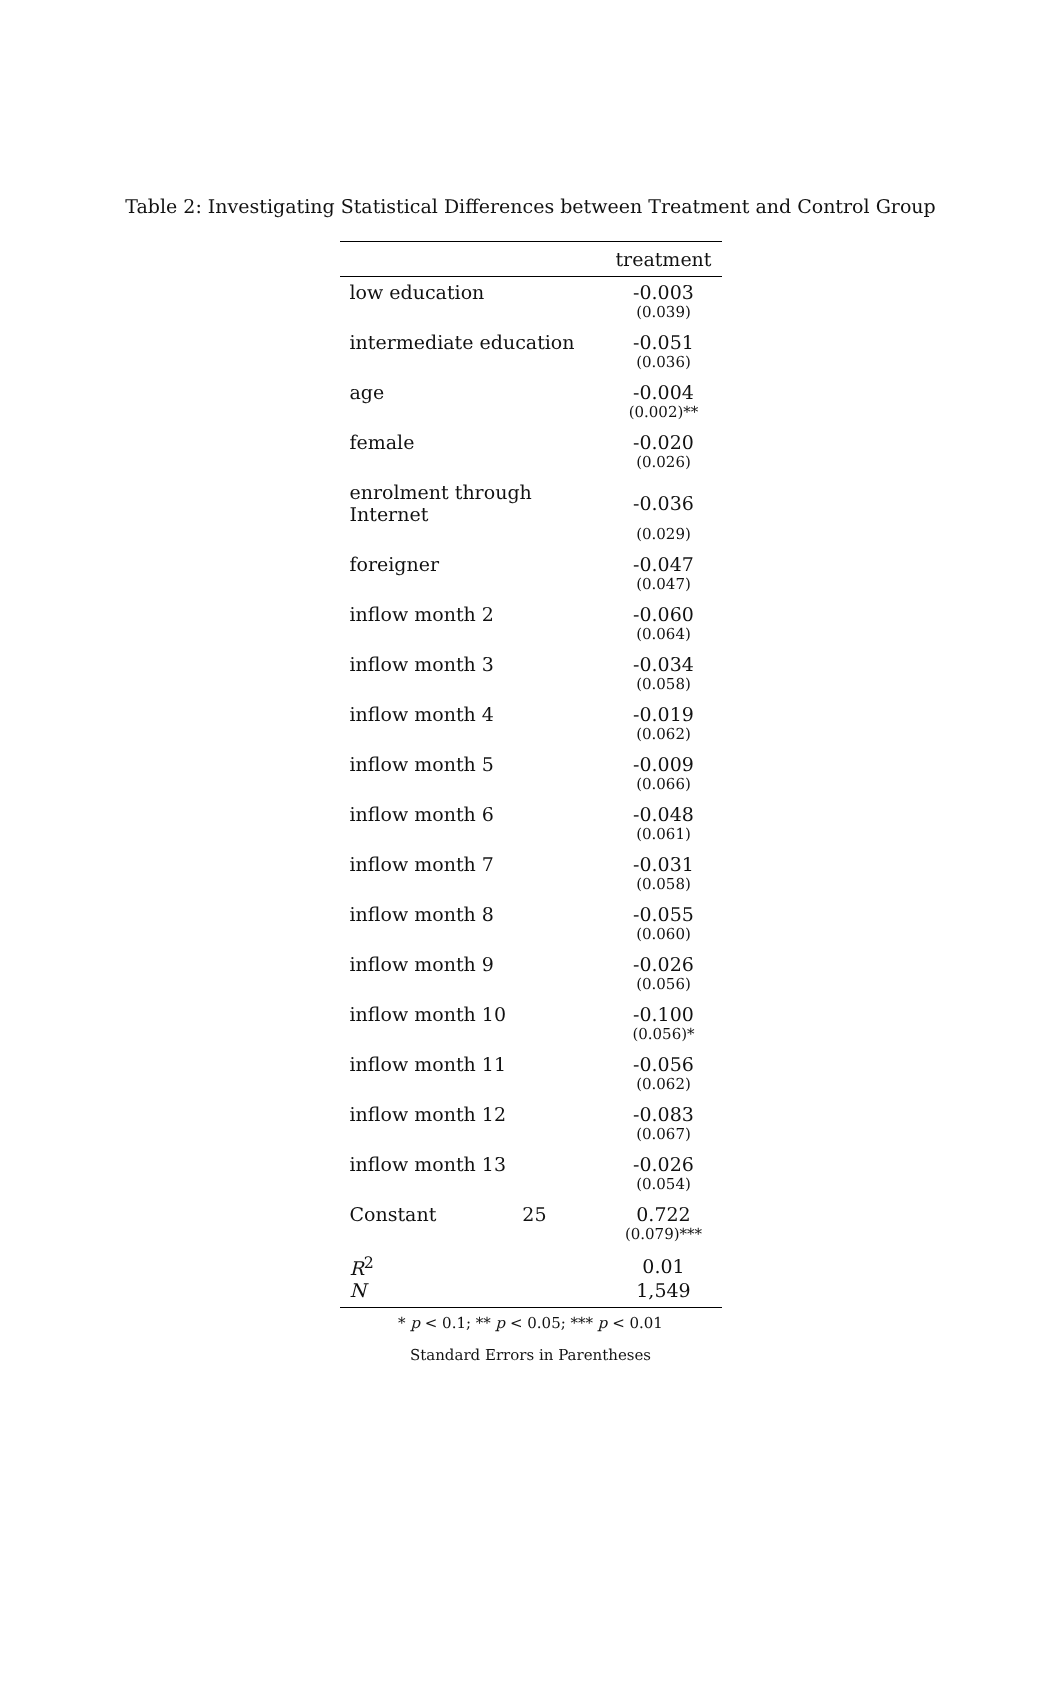Table 2: Investigating Statistical Differences between Treatment and Control Group
| | treatment |
| --- | --- |
| low education | -0.003 |
| | (0.039) |
| intermediate education | -0.051 |
| | (0.036) |
| age | -0.004 |
| | (0.002)** |
| female | -0.020 |
| | (0.026) |
| enrolment through Internet | -0.036 |
| | (0.029) |
| foreigner | -0.047 |
| | (0.047) |
| inflow month 2 | -0.060 |
| | (0.064) |
| inflow month 3 | -0.034 |
| | (0.058) |
| inflow month 4 | -0.019 |
| | (0.062) |
| inflow month 5 | -0.009 |
| | (0.066) |
| inflow month 6 | -0.048 |
| | (0.061) |
| inflow month 7 | -0.031 |
| | (0.058) |
| inflow month 8 | -0.055 |
| | (0.060) |
| inflow month 9 | -0.026 |
| | (0.056) |
| inflow month 10 | -0.100 |
| | (0.056)* |
| inflow month 11 | -0.056 |
| | (0.062) |
| inflow month 12 | -0.083 |
| | (0.067) |
| inflow month 13 | -0.026 |
| | (0.054) |
| Constant 25 | 0.722 |
| | (0.079)*** |
| R<sup>2</sup> | 0.01 |
| N | 1,549 |
* p < 0.1; ** p < 0.05; *** p < 0.01
Standard Errors in Parentheses